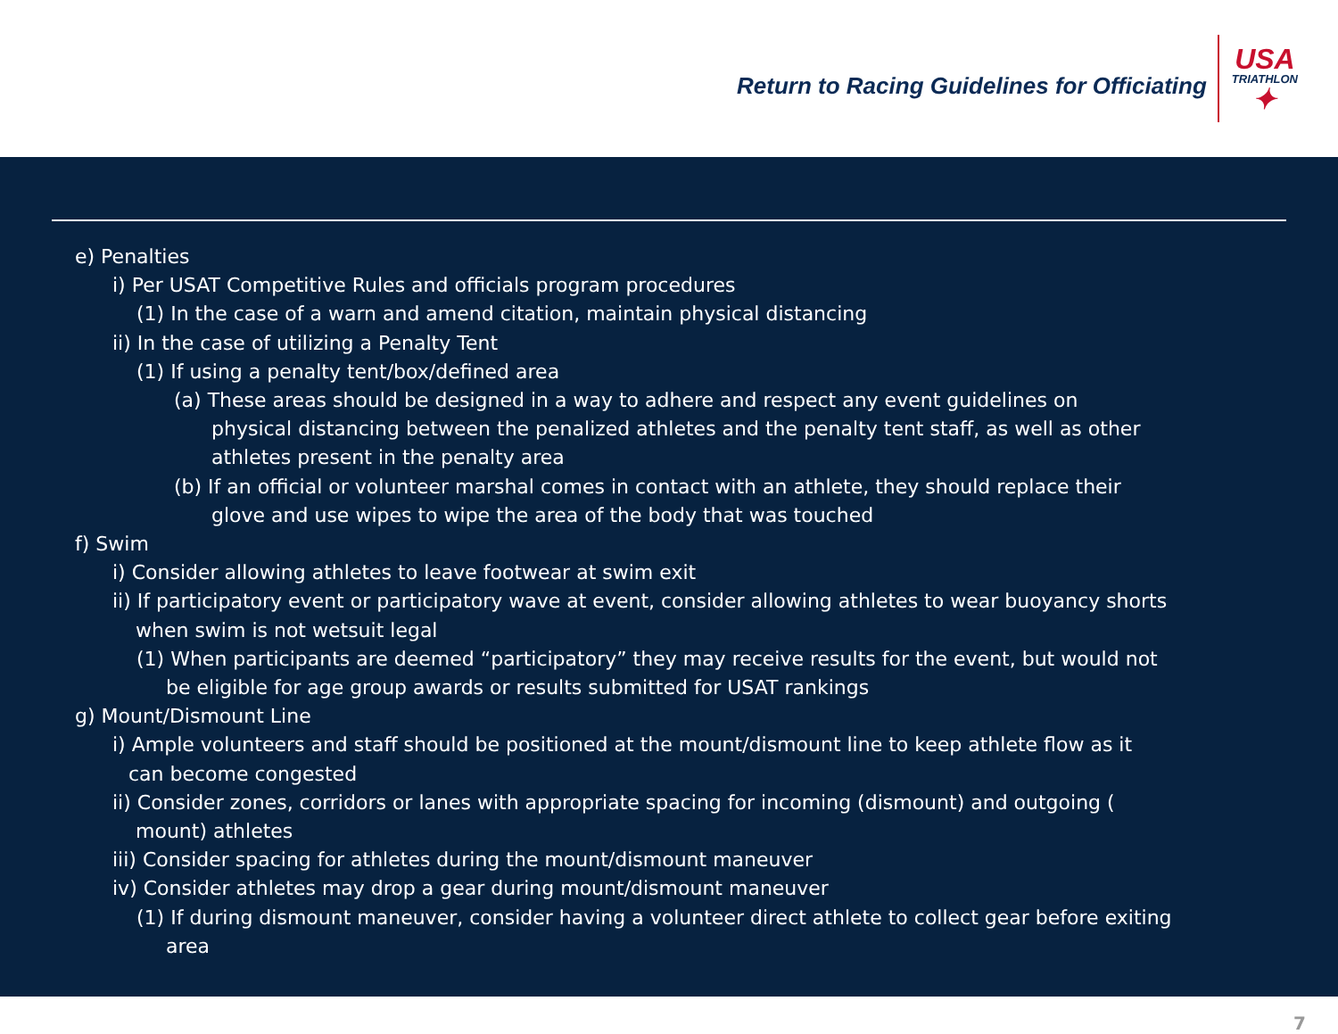Return to Racing Guidelines for Officiating
USA
TRIATHLON
✦
e) Penalties
i) Per USAT Competitive Rules and officials program procedures
(1) In the case of a warn and amend citation, maintain physical distancing
ii) In the case of utilizing a Penalty Tent
(1) If using a penalty tent/box/defined area
(a) These areas should be designed in a way to adhere and respect any event guidelines on
physical distancing between the penalized athletes and the penalty tent staff, as well as other
athletes present in the penalty area
(b) If an official or volunteer marshal comes in contact with an athlete, they should replace their
glove and use wipes to wipe the area of the body that was touched
f) Swim
i) Consider allowing athletes to leave footwear at swim exit
ii) If participatory event or participatory wave at event, consider allowing athletes to wear buoyancy shorts
when swim is not wetsuit legal
(1) When participants are deemed “participatory” they may receive results for the event, but would not
be eligible for age group awards or results submitted for USAT rankings
g) Mount/Dismount Line
i) Ample volunteers and staff should be positioned at the mount/dismount line to keep athlete flow as it
can become congested
ii) Consider zones, corridors or lanes with appropriate spacing for incoming (dismount) and outgoing (
mount) athletes
iii) Consider spacing for athletes during the mount/dismount maneuver
iv) Consider athletes may drop a gear during mount/dismount maneuver
(1) If during dismount maneuver, consider having a volunteer direct athlete to collect gear before exiting
area
7